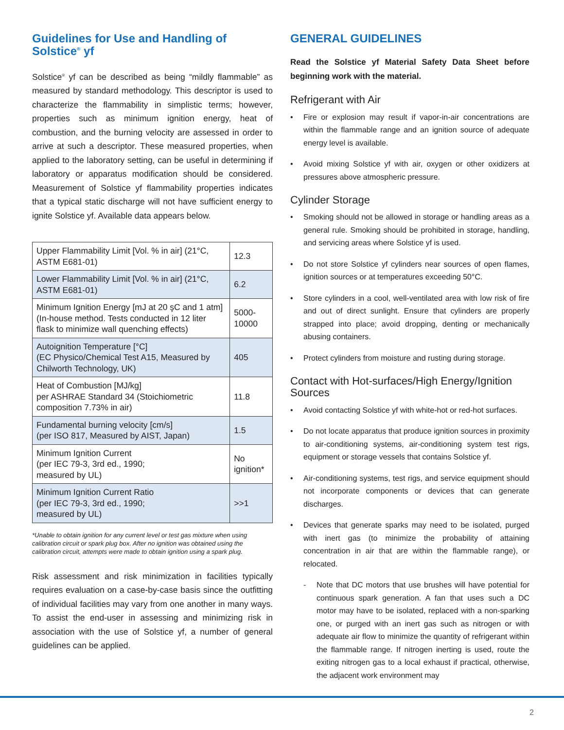Guidelines for Use and Handling of Solstice<sup>®</sup> yf
Solstice<sup>®</sup> yf can be described as being “mildly flammable” as measured by standard methodology. This descriptor is used to characterize the flammability in simplistic terms; however, properties such as minimum ignition energy, heat of combustion, and the burning velocity are assessed in order to arrive at such a descriptor. These measured properties, when applied to the laboratory setting, can be useful in determining if laboratory or apparatus modification should be considered. Measurement of Solstice yf flammability properties indicates that a typical static discharge will not have sufficient energy to ignite Solstice yf. Available data appears below.
| Upper Flammability Limit [Vol. % in air] (21°C, ASTM E681-01) | 12.3 |
| Lower Flammability Limit [Vol. % in air] (21°C, ASTM E681-01) | 6.2 |
| Minimum Ignition Energy [mJ at 20 şC and 1 atm] (In-house method. Tests conducted in 12 liter flask to minimize wall quenching effects) | 5000-10000 |
| Autoignition Temperature [°C] (EC Physico/Chemical Test A15, Measured by Chilworth Technology, UK) | 405 |
| Heat of Combustion [MJ/kg] per ASHRAE Standard 34 (Stoichiometric composition 7.73% in air) | 11.8 |
| Fundamental burning velocity [cm/s] (per ISO 817, Measured by AIST, Japan) | 1.5 |
| Minimum Ignition Current (per IEC 79-3, 3rd ed., 1990; measured by UL) | No ignition* |
| Minimum Ignition Current Ratio (per IEC 79-3, 3rd ed., 1990; measured by UL) | >>1 |
*Unable to obtain ignition for any current level or test gas mixture when using calibration circuit or spark plug box. After no ignition was obtained using the calibration circuit, attempts were made to obtain ignition using a spark plug.
Risk assessment and risk minimization in facilities typically requires evaluation on a case-by-case basis since the outfitting of individual facilities may vary from one another in many ways. To assist the end-user in assessing and minimizing risk in association with the use of Solstice yf, a number of general guidelines can be applied.
GENERAL GUIDELINES
Read the Solstice yf Material Safety Data Sheet before beginning work with the material.
Refrigerant with Air
• Fire or explosion may result if vapor-in-air concentrations are within the flammable range and an ignition source of adequate energy level is available.
• Avoid mixing Solstice yf with air, oxygen or other oxidizers at pressures above atmospheric pressure.
Cylinder Storage
• Smoking should not be allowed in storage or handling areas as a general rule. Smoking should be prohibited in storage, handling, and servicing areas where Solstice yf is used.
• Do not store Solstice yf cylinders near sources of open flames, ignition sources or at temperatures exceeding 50°C.
• Store cylinders in a cool, well-ventilated area with low risk of fire and out of direct sunlight. Ensure that cylinders are properly strapped into place; avoid dropping, denting or mechanically abusing containers.
• Protect cylinders from moisture and rusting during storage.
Contact with Hot-surfaces/High Energy/Ignition Sources
• Avoid contacting Solstice yf with white-hot or red-hot surfaces.
• Do not locate apparatus that produce ignition sources in proximity to air-conditioning systems, air-conditioning system test rigs, equipment or storage vessels that contains Solstice yf.
• Air-conditioning systems, test rigs, and service equipment should not incorporate components or devices that can generate discharges.
• Devices that generate sparks may need to be isolated, purged with inert gas (to minimize the probability of attaining concentration in air that are within the flammable range), or relocated.
- Note that DC motors that use brushes will have potential for continuous spark generation. A fan that uses such a DC motor may have to be isolated, replaced with a non-sparking one, or purged with an inert gas such as nitrogen or with adequate air flow to minimize the quantity of refrigerant within the flammable range. If nitrogen inerting is used, route the exiting nitrogen gas to a local exhaust if practical, otherwise, the adjacent work environment may
2